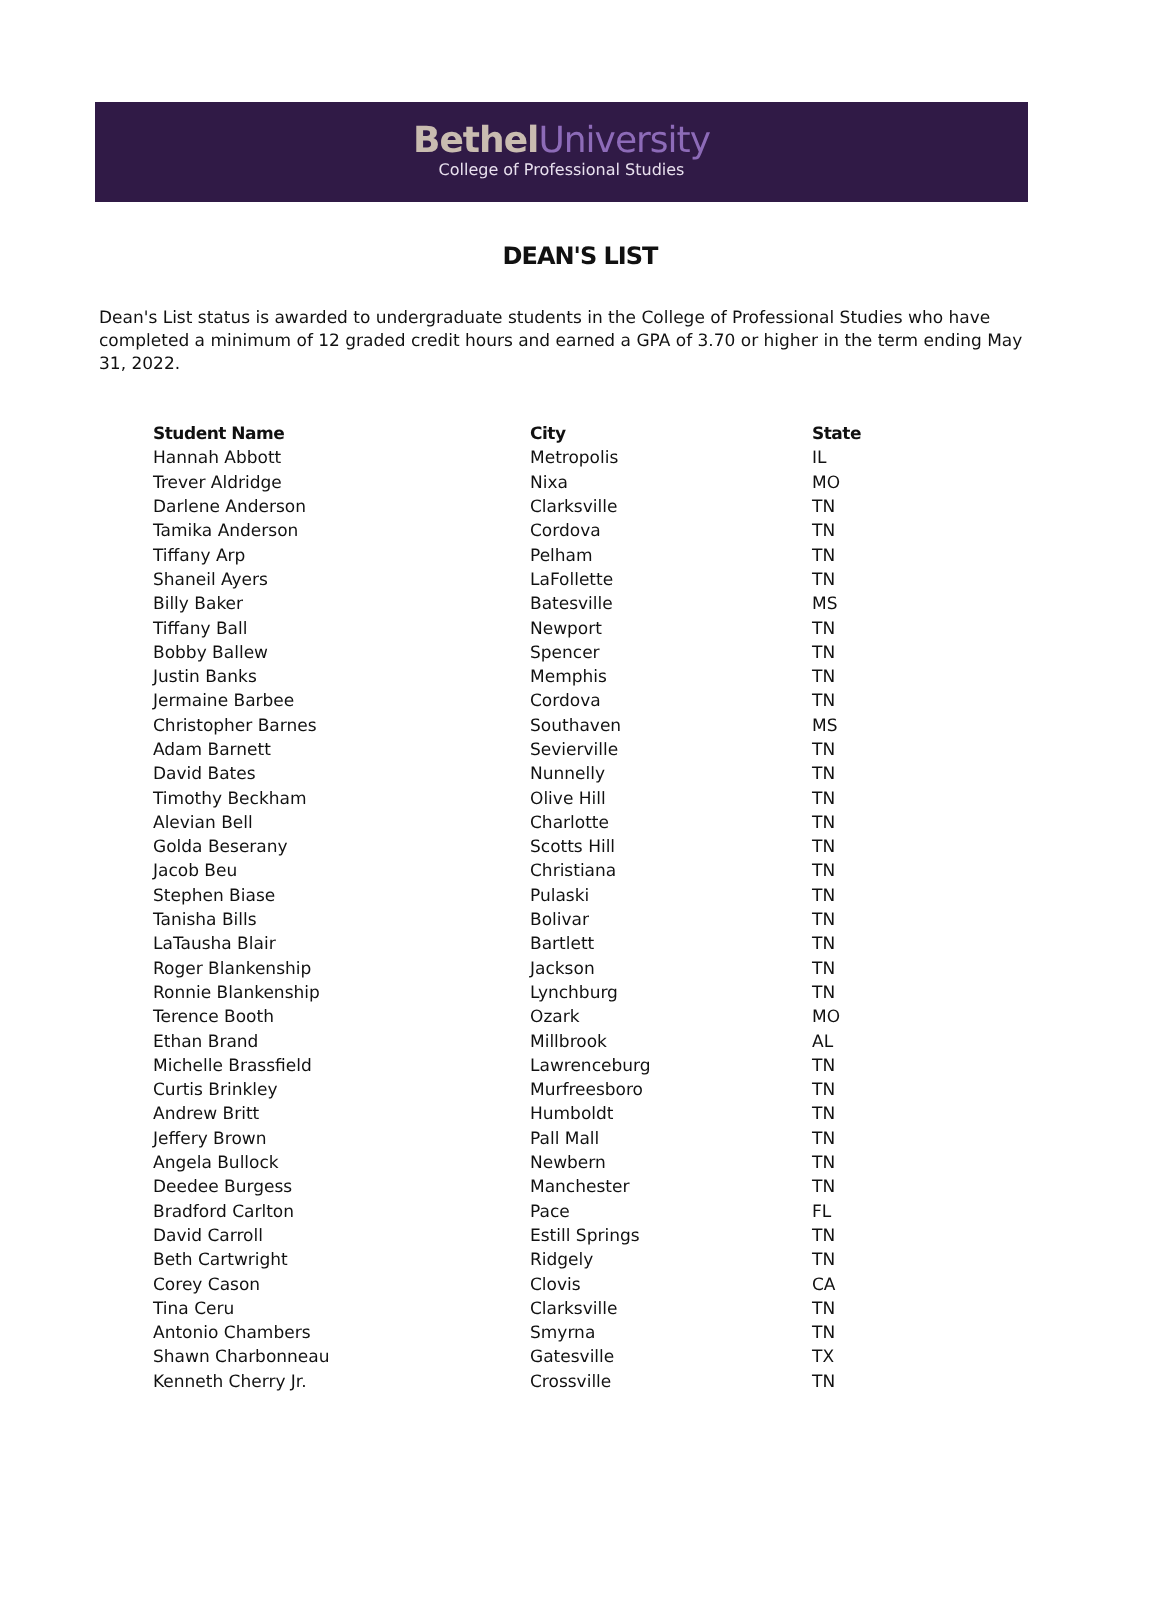Bethel University
College of Professional Studies
DEAN'S LIST
Dean's List status is awarded to undergraduate students in the College of Professional Studies who have completed a minimum of 12 graded credit hours and earned a GPA of 3.70 or higher in the term ending May 31, 2022.
| Student Name | City | State |
| --- | --- | --- |
| Hannah Abbott | Metropolis | IL |
| Trever Aldridge | Nixa | MO |
| Darlene Anderson | Clarksville | TN |
| Tamika Anderson | Cordova | TN |
| Tiffany Arp | Pelham | TN |
| Shaneil Ayers | LaFollette | TN |
| Billy Baker | Batesville | MS |
| Tiffany Ball | Newport | TN |
| Bobby Ballew | Spencer | TN |
| Justin Banks | Memphis | TN |
| Jermaine Barbee | Cordova | TN |
| Christopher Barnes | Southaven | MS |
| Adam Barnett | Sevierville | TN |
| David Bates | Nunnelly | TN |
| Timothy Beckham | Olive Hill | TN |
| Alevian Bell | Charlotte | TN |
| Golda Beserany | Scotts Hill | TN |
| Jacob Beu | Christiana | TN |
| Stephen Biase | Pulaski | TN |
| Tanisha Bills | Bolivar | TN |
| LaTausha Blair | Bartlett | TN |
| Roger Blankenship | Jackson | TN |
| Ronnie Blankenship | Lynchburg | TN |
| Terence Booth | Ozark | MO |
| Ethan Brand | Millbrook | AL |
| Michelle Brassfield | Lawrenceburg | TN |
| Curtis Brinkley | Murfreesboro | TN |
| Andrew Britt | Humboldt | TN |
| Jeffery Brown | Pall Mall | TN |
| Angela Bullock | Newbern | TN |
| Deedee Burgess | Manchester | TN |
| Bradford Carlton | Pace | FL |
| David Carroll | Estill Springs | TN |
| Beth Cartwright | Ridgely | TN |
| Corey Cason | Clovis | CA |
| Tina Ceru | Clarksville | TN |
| Antonio Chambers | Smyrna | TN |
| Shawn Charbonneau | Gatesville | TX |
| Kenneth Cherry Jr. | Crossville | TN |